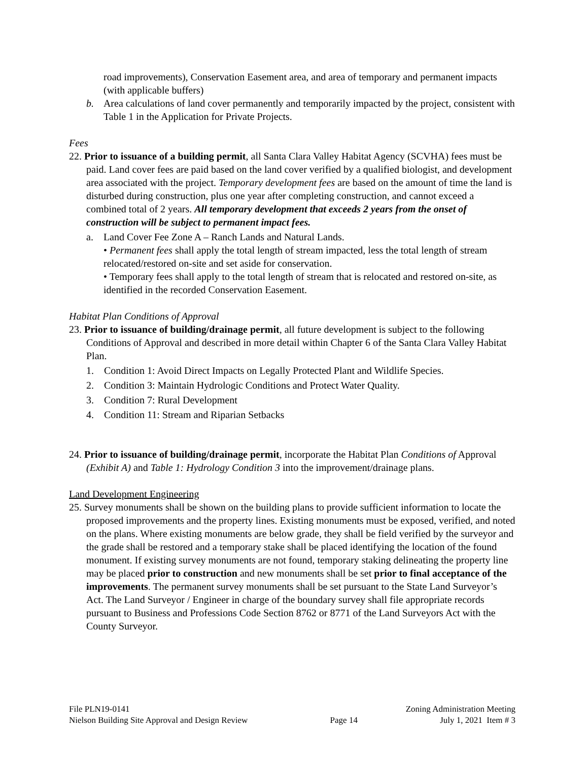road improvements), Conservation Easement area, and area of temporary and permanent impacts (with applicable buffers)
b. Area calculations of land cover permanently and temporarily impacted by the project, consistent with Table 1 in the Application for Private Projects.
Fees
22. Prior to issuance of a building permit, all Santa Clara Valley Habitat Agency (SCVHA) fees must be paid. Land cover fees are paid based on the land cover verified by a qualified biologist, and development area associated with the project. Temporary development fees are based on the amount of time the land is disturbed during construction, plus one year after completing construction, and cannot exceed a combined total of 2 years. All temporary development that exceeds 2 years from the onset of construction will be subject to permanent impact fees.
a. Land Cover Fee Zone A – Ranch Lands and Natural Lands.
• Permanent fees shall apply the total length of stream impacted, less the total length of stream relocated/restored on-site and set aside for conservation.
• Temporary fees shall apply to the total length of stream that is relocated and restored on-site, as identified in the recorded Conservation Easement.
Habitat Plan Conditions of Approval
23. Prior to issuance of building/drainage permit, all future development is subject to the following Conditions of Approval and described in more detail within Chapter 6 of the Santa Clara Valley Habitat Plan.
1. Condition 1: Avoid Direct Impacts on Legally Protected Plant and Wildlife Species.
2. Condition 3: Maintain Hydrologic Conditions and Protect Water Quality.
3. Condition 7: Rural Development
4. Condition 11: Stream and Riparian Setbacks
24. Prior to issuance of building/drainage permit, incorporate the Habitat Plan Conditions of Approval (Exhibit A) and Table 1: Hydrology Condition 3 into the improvement/drainage plans.
Land Development Engineering
25. Survey monuments shall be shown on the building plans to provide sufficient information to locate the proposed improvements and the property lines. Existing monuments must be exposed, verified, and noted on the plans. Where existing monuments are below grade, they shall be field verified by the surveyor and the grade shall be restored and a temporary stake shall be placed identifying the location of the found monument. If existing survey monuments are not found, temporary staking delineating the property line may be placed prior to construction and new monuments shall be set prior to final acceptance of the improvements. The permanent survey monuments shall be set pursuant to the State Land Surveyor’s Act. The Land Surveyor / Engineer in charge of the boundary survey shall file appropriate records pursuant to Business and Professions Code Section 8762 or 8771 of the Land Surveyors Act with the County Surveyor.
File PLN19-0141 Zoning Administration Meeting
Nielson Building Site Approval and Design Review Page 14 July 1, 2021 Item # 3